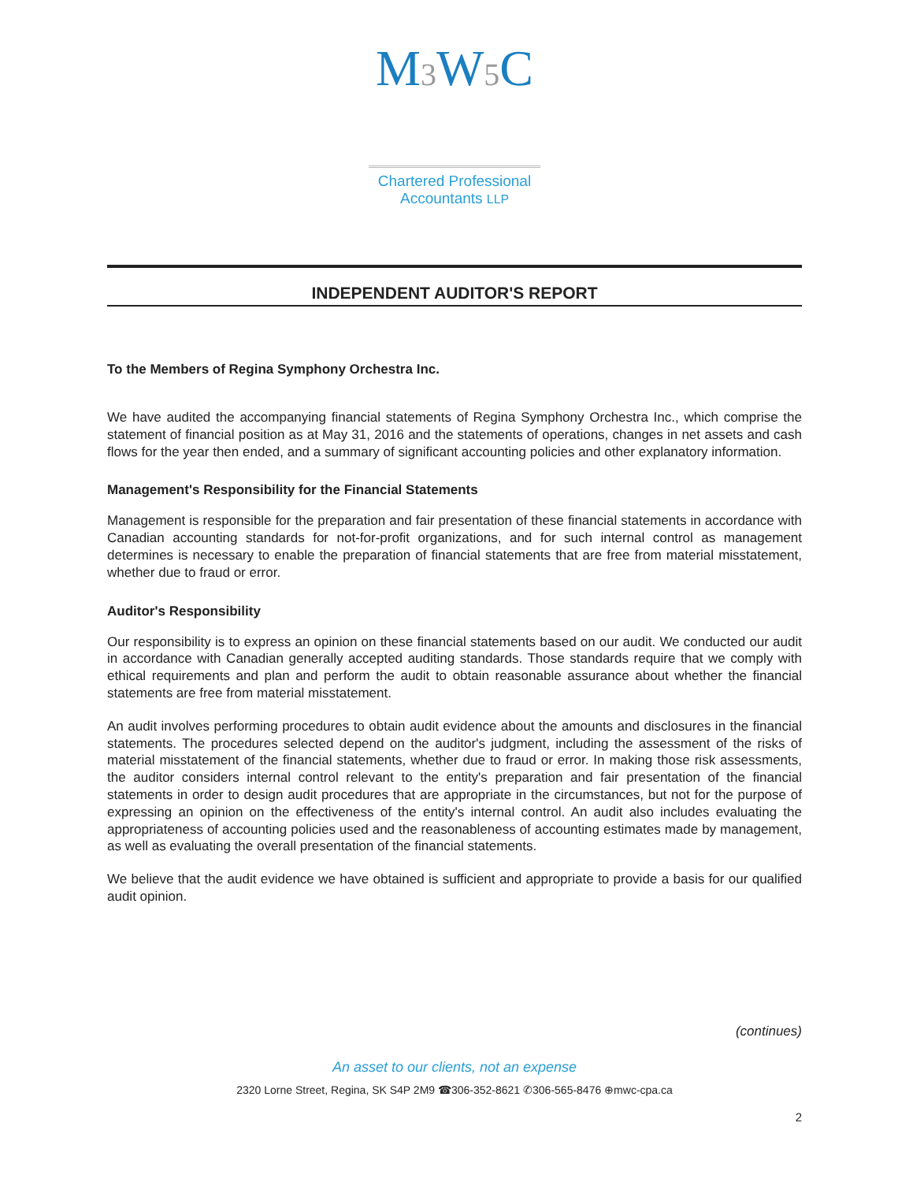M3 W5 C
Chartered Professional
Accountants LLP
INDEPENDENT AUDITOR'S REPORT
To the Members of Regina Symphony Orchestra Inc.
We have audited the accompanying financial statements of Regina Symphony Orchestra Inc., which comprise the statement of financial position as at May 31, 2016 and the statements of operations, changes in net assets and cash flows for the year then ended, and a summary of significant accounting policies and other explanatory information.
Management's Responsibility for the Financial Statements
Management is responsible for the preparation and fair presentation of these financial statements in accordance with Canadian accounting standards for not-for-profit organizations, and for such internal control as management determines is necessary to enable the preparation of financial statements that are free from material misstatement, whether due to fraud or error.
Auditor's Responsibility
Our responsibility is to express an opinion on these financial statements based on our audit. We conducted our audit in accordance with Canadian generally accepted auditing standards. Those standards require that we comply with ethical requirements and plan and perform the audit to obtain reasonable assurance about whether the financial statements are free from material misstatement.
An audit involves performing procedures to obtain audit evidence about the amounts and disclosures in the financial statements. The procedures selected depend on the auditor's judgment, including the assessment of the risks of material misstatement of the financial statements, whether due to fraud or error. In making those risk assessments, the auditor considers internal control relevant to the entity's preparation and fair presentation of the financial statements in order to design audit procedures that are appropriate in the circumstances, but not for the purpose of expressing an opinion on the effectiveness of the entity's internal control. An audit also includes evaluating the appropriateness of accounting policies used and the reasonableness of accounting estimates made by management, as well as evaluating the overall presentation of the financial statements.
We believe that the audit evidence we have obtained is sufficient and appropriate to provide a basis for our qualified audit opinion.
(continues)
An asset to our clients, not an expense
2320 Lorne Street, Regina, SK S4P 2M9 ☎306-352-8621 ✆306-565-8476 ⊕mwc-cpa.ca
2